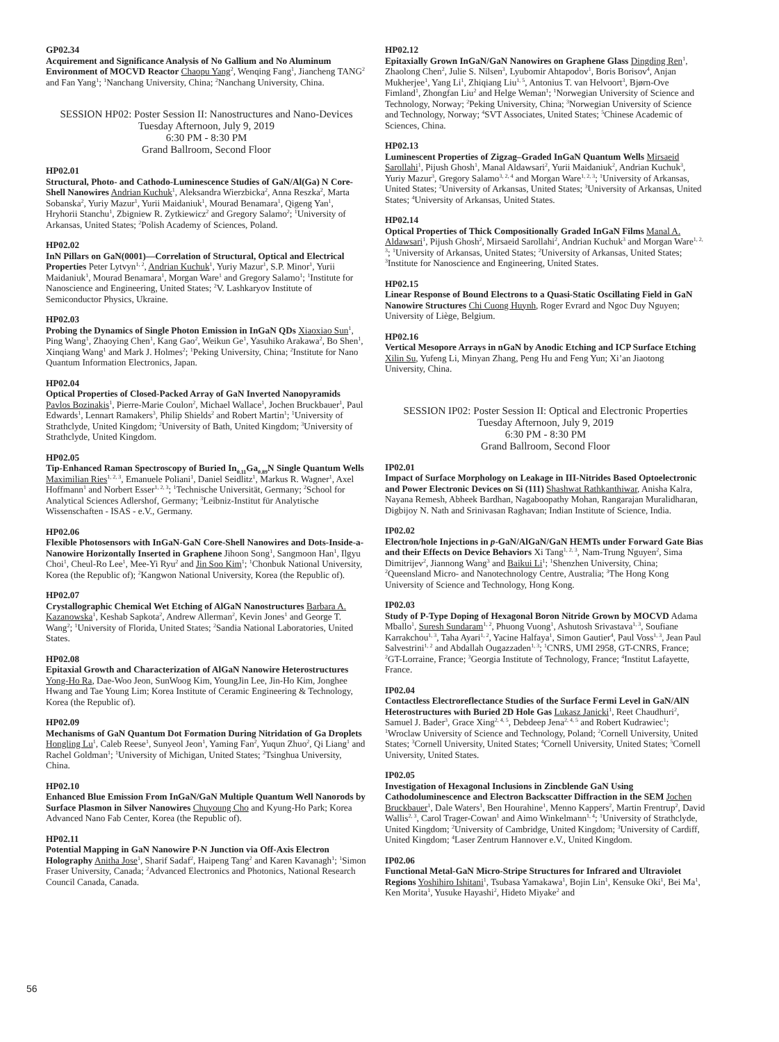GP02.34
Acquirement and Significance Analysis of No Gallium and No Aluminum Environment of MOCVD Reactor Chaopu Yang<sup>2</sup>, Wenqing Fang<sup>1</sup>, Jiancheng TANG<sup>2</sup> and Fan Yang<sup>1</sup>; <sup>1</sup>Nanchang University, China; <sup>2</sup>Nanchang University, China.
SESSION HP02: Poster Session II: Nanostructures and Nano-Devices
Tuesday Afternoon, July 9, 2019
6:30 PM - 8:30 PM
Grand Ballroom, Second Floor
HP02.01
Structural, Photo- and Cathodo-Luminescence Studies of GaN/Al(Ga) N Core-Shell Nanowires Andrian Kuchuk<sup>1</sup>, Aleksandra Wierzbicka<sup>2</sup>, Anna Reszka<sup>2</sup>, Marta Sobanska<sup>2</sup>, Yuriy Mazur<sup>1</sup>, Yurii Maidaniuk<sup>1</sup>, Mourad Benamara<sup>1</sup>, Qigeng Yan<sup>1</sup>, Hryhorii Stanchu<sup>1</sup>, Zbigniew R. Zytkiewicz<sup>2</sup> and Gregory Salamo<sup>2</sup>; <sup>1</sup>University of Arkansas, United States; <sup>2</sup>Polish Academy of Sciences, Poland.
HP02.02
InN Pillars on GaN(0001)—Correlation of Structural, Optical and Electrical Properties Peter Lytvyn<sup>1, 2</sup>, Andrian Kuchuk<sup>1</sup>, Yuriy Mazur<sup>1</sup>, S.P. Minor<sup>1</sup>, Yurii Maidaniuk<sup>1</sup>, Mourad Benamara<sup>1</sup>, Morgan Ware<sup>1</sup> and Gregory Salamo<sup>1</sup>; <sup>1</sup>Institute for Nanoscience and Engineering, United States; <sup>2</sup>V. Lashkaryov Institute of Semiconductor Physics, Ukraine.
HP02.03
Probing the Dynamics of Single Photon Emission in InGaN QDs Xiaoxiao Sun<sup>1</sup>, Ping Wang<sup>1</sup>, Zhaoying Chen<sup>1</sup>, Kang Gao<sup>2</sup>, Weikun Ge<sup>1</sup>, Yasuhiko Arakawa<sup>2</sup>, Bo Shen<sup>1</sup>, Xinqiang Wang<sup>1</sup> and Mark J. Holmes<sup>2</sup>; <sup>1</sup>Peking University, China; <sup>2</sup>Institute for Nano Quantum Information Electronics, Japan.
HP02.04
Optical Properties of Closed-Packed Array of GaN Inverted Nanopyramids Pavlos Bozinakis<sup>1</sup>, Pierre-Marie Coulon<sup>2</sup>, Michael Wallace<sup>1</sup>, Jochen Bruckbauer<sup>1</sup>, Paul Edwards<sup>1</sup>, Lennart Ramakers<sup>3</sup>, Philip Shields<sup>2</sup> and Robert Martin<sup>1</sup>; <sup>1</sup>University of Strathclyde, United Kingdom; <sup>2</sup>University of Bath, United Kingdom; <sup>3</sup>University of Strathclyde, United Kingdom.
HP02.05
Tip-Enhanced Raman Spectroscopy of Buried In<sub>0.11</sub>Ga<sub>0.89</sub>N Single Quantum Wells Maximilian Ries<sup>1, 2, 3</sup>, Emanuele Poliani<sup>1</sup>, Daniel Seidlitz<sup>1</sup>, Markus R. Wagner<sup>1</sup>, Axel Hoffmann<sup>1</sup> and Norbert Esser<sup>1, 2, 3</sup>; <sup>1</sup>Technische Universität, Germany; <sup>2</sup>School for Analytical Sciences Adlershof, Germany; <sup>3</sup>Leibniz-Institut für Analytische Wissenschaften - ISAS - e.V., Germany.
HP02.06
Flexible Photosensors with InGaN-GaN Core-Shell Nanowires and Dots-Inside-a-Nanowire Horizontally Inserted in Graphene Jihoon Song<sup>1</sup>, Sangmoon Han<sup>1</sup>, Ilgyu Choi<sup>1</sup>, Cheul-Ro Lee<sup>1</sup>, Mee-Yi Ryu<sup>2</sup> and Jin Soo Kim<sup>1</sup>; <sup>1</sup>Chonbuk National University, Korea (the Republic of); <sup>2</sup>Kangwon National University, Korea (the Republic of).
HP02.07
Crystallographic Chemical Wet Etching of AlGaN Nanostructures Barbara A. Kazanowska<sup>1</sup>, Keshab Sapkota<sup>2</sup>, Andrew Allerman<sup>2</sup>, Kevin Jones<sup>1</sup> and George T. Wang<sup>2</sup>; <sup>1</sup>University of Florida, United States; <sup>2</sup>Sandia National Laboratories, United States.
HP02.08
Epitaxial Growth and Characterization of AlGaN Nanowire Heterostructures Yong-Ho Ra, Dae-Woo Jeon, SunWoog Kim, YoungJin Lee, Jin-Ho Kim, Jonghee Hwang and Tae Young Lim; Korea Institute of Ceramic Engineering & Technology, Korea (the Republic of).
HP02.09
Mechanisms of GaN Quantum Dot Formation During Nitridation of Ga Droplets Hongling Lu<sup>1</sup>, Caleb Reese<sup>1</sup>, Sunyeol Jeon<sup>1</sup>, Yaming Fan<sup>2</sup>, Yuqun Zhuo<sup>2</sup>, Qi Liang<sup>1</sup> and Rachel Goldman<sup>1</sup>; <sup>1</sup>University of Michigan, United States; <sup>2</sup>Tsinghua University, China.
HP02.10
Enhanced Blue Emission From InGaN/GaN Multiple Quantum Well Nanorods by Surface Plasmon in Silver Nanowires Chuyoung Cho and Kyung-Ho Park; Korea Advanced Nano Fab Center, Korea (the Republic of).
HP02.11
Potential Mapping in GaN Nanowire P-N Junction via Off-Axis Electron Holography Anitha Jose<sup>1</sup>, Sharif Sadaf<sup>2</sup>, Haipeng Tang<sup>2</sup> and Karen Kavanagh<sup>1</sup>; <sup>1</sup>Simon Fraser University, Canada; <sup>2</sup>Advanced Electronics and Photonics, National Research Council Canada, Canada.
HP02.12
Epitaxially Grown InGaN/GaN Nanowires on Graphene Glass Dingding Ren<sup>1</sup>, Zhaolong Chen<sup>2</sup>, Julie S. Nilsen<sup>3</sup>, Lyubomir Ahtapodov<sup>1</sup>, Boris Borisov<sup>4</sup>, Anjan Mukherjee<sup>1</sup>, Yang Li<sup>1</sup>, Zhiqiang Liu<sup>1, 5</sup>, Antonius T. van Helvoort<sup>3</sup>, Bjørn-Ove Fimland<sup>1</sup>, Zhongfan Liu<sup>2</sup> and Helge Weman<sup>1</sup>; <sup>1</sup>Norwegian University of Science and Technology, Norway; <sup>2</sup>Peking University, China; <sup>3</sup>Norwegian University of Science and Technology, Norway; <sup>4</sup>SVT Associates, United States; <sup>5</sup>Chinese Academic of Sciences, China.
HP02.13
Luminescent Properties of Zigzag–Graded InGaN Quantum Wells Mirsaeid Sarollahi<sup>1</sup>, Pijush Ghosh<sup>1</sup>, Manal Aldawsari<sup>2</sup>, Yurii Maidaniuk<sup>2</sup>, Andrian Kuchuk<sup>3</sup>, Yuriy Mazur<sup>3</sup>, Gregory Salamo<sup>3, 2, 4</sup> and Morgan Ware<sup>1, 2, 3</sup>; <sup>1</sup>University of Arkansas, United States; <sup>2</sup>University of Arkansas, United States; <sup>3</sup>University of Arkansas, United States; <sup>4</sup>University of Arkansas, United States.
HP02.14
Optical Properties of Thick Compositionally Graded InGaN Films Manal A. Aldawsari<sup>1</sup>, Pijush Ghosh<sup>2</sup>, Mirsaeid Sarollahi<sup>2</sup>, Andrian Kuchuk<sup>3</sup> and Morgan Ware<sup>1, 2, 3</sup>; <sup>1</sup>University of Arkansas, United States; <sup>2</sup>University of Arkansas, United States; <sup>3</sup>Institute for Nanoscience and Engineering, United States.
HP02.15
Linear Response of Bound Electrons to a Quasi-Static Oscillating Field in GaN Nanowire Structures Chi Cuong Huynh, Roger Evrard and Ngoc Duy Nguyen; University of Liège, Belgium.
HP02.16
Vertical Mesopore Arrays in nGaN by Anodic Etching and ICP Surface Etching Xilin Su, Yufeng Li, Minyan Zhang, Peng Hu and Feng Yun; Xi’an Jiaotong University, China.
SESSION IP02: Poster Session II: Optical and Electronic Properties
Tuesday Afternoon, July 9, 2019
6:30 PM - 8:30 PM
Grand Ballroom, Second Floor
IP02.01
Impact of Surface Morphology on Leakage in III-Nitrides Based Optoelectronic and Power Electronic Devices on Si (111) Shashwat Rathkanthiwar, Anisha Kalra, Nayana Remesh, Abheek Bardhan, Nagaboopathy Mohan, Rangarajan Muralidharan, Digbijoy N. Nath and Srinivasan Raghavan; Indian Institute of Science, India.
IP02.02
Electron/hole Injections in p-GaN/AlGaN/GaN HEMTs under Forward Gate Bias and their Effects on Device Behaviors Xi Tang<sup>1, 2, 3</sup>, Nam-Trung Nguyen<sup>2</sup>, Sima Dimitrijev<sup>2</sup>, Jiannong Wang<sup>3</sup> and Baikui Li<sup>1</sup>; <sup>1</sup>Shenzhen University, China; <sup>2</sup>Queensland Micro- and Nanotechnology Centre, Australia; <sup>3</sup>The Hong Kong University of Science and Technology, Hong Kong.
IP02.03
Study of P-Type Doping of Hexagonal Boron Nitride Grown by MOCVD Adama Mballo<sup>1</sup>, Suresh Sundaram<sup>1, 2</sup>, Phuong Vuong<sup>1</sup>, Ashutosh Srivastava<sup>1, 3</sup>, Soufiane Karrakchou<sup>1, 3</sup>, Taha Ayari<sup>1, 2</sup>, Yacine Halfaya<sup>1</sup>, Simon Gautier<sup>4</sup>, Paul Voss<sup>1, 3</sup>, Jean Paul Salvestrini<sup>1, 2</sup> and Abdallah Ougazzaden<sup>1, 3</sup>; <sup>1</sup>CNRS, UMI 2958, GT-CNRS, France; <sup>2</sup>GT-Lorraine, France; <sup>3</sup>Georgia Institute of Technology, France; <sup>4</sup>Institut Lafayette, France.
IP02.04
Contactless Electroreflectance Studies of the Surface Fermi Level in GaN/AlN Heterostructures with Buried 2D Hole Gas Lukasz Janicki<sup>1</sup>, Reet Chaudhuri<sup>2</sup>, Samuel J. Bader<sup>3</sup>, Grace Xing<sup>2, 4, 5</sup>, Debdeep Jena<sup>2, 4, 5</sup> and Robert Kudrawiec<sup>1</sup>; <sup>1</sup>Wroclaw University of Science and Technology, Poland; <sup>2</sup>Cornell University, United States; <sup>3</sup>Cornell University, United States; <sup>4</sup>Cornell University, United States; <sup>5</sup>Cornell University, United States.
IP02.05
Investigation of Hexagonal Inclusions in Zincblende GaN Using Cathodoluminescence and Electron Backscatter Diffraction in the SEM Jochen Bruckbauer<sup>1</sup>, Dale Waters<sup>1</sup>, Ben Hourahine<sup>1</sup>, Menno Kappers<sup>2</sup>, Martin Frentrup<sup>2</sup>, David Wallis<sup>2, 3</sup>, Carol Trager-Cowan<sup>1</sup> and Aimo Winkelmann<sup>1, 4</sup>; <sup>1</sup>University of Strathclyde, United Kingdom; <sup>2</sup>University of Cambridge, United Kingdom; <sup>3</sup>University of Cardiff, United Kingdom; <sup>4</sup>Laser Zentrum Hannover e.V., United Kingdom.
IP02.06
Functional Metal-GaN Micro-Stripe Structures for Infrared and Ultraviolet Regions Yoshihiro Ishitani<sup>1</sup>, Tsubasa Yamakawa<sup>1</sup>, Bojin Lin<sup>1</sup>, Kensuke Oki<sup>1</sup>, Bei Ma<sup>1</sup>, Ken Morita<sup>1</sup>, Yusuke Hayashi<sup>2</sup>, Hideto Miyake<sup>2</sup> and
56